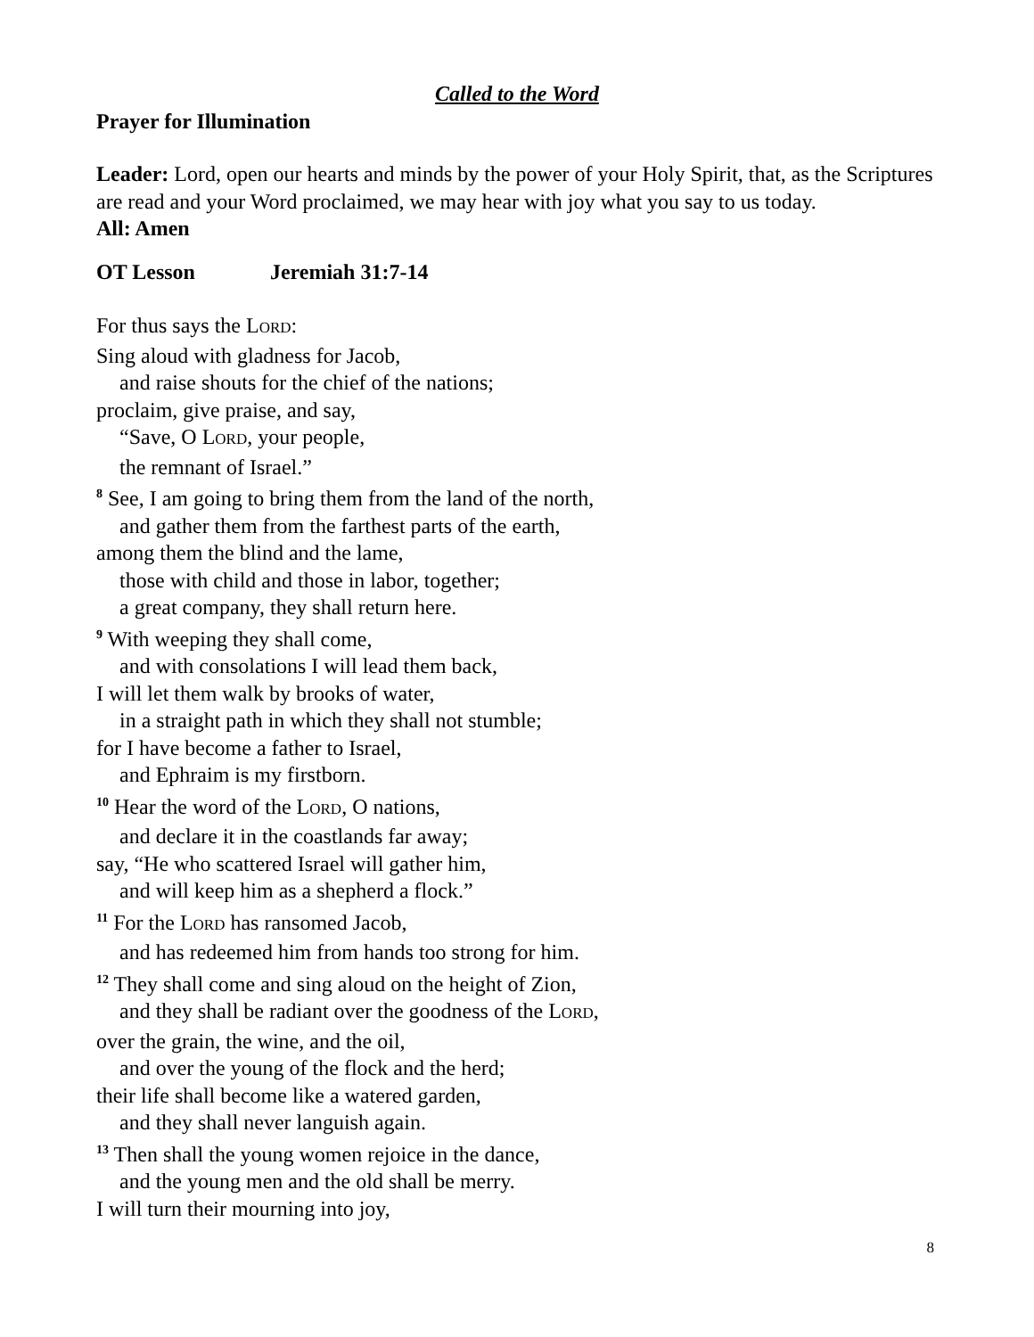Called to the Word
Prayer for Illumination
Leader: Lord, open our hearts and minds by the power of your Holy Spirit, that, as the Scriptures are read and your Word proclaimed, we may hear with joy what you say to us today.
All: Amen
OT Lesson Jeremiah 31:7-14
For thus says the LORD:
Sing aloud with gladness for Jacob,
and raise shouts for the chief of the nations;
proclaim, give praise, and say,
“Save, O LORD, your people,
the remnant of Israel.”
<sup>8</sup> See, I am going to bring them from the land of the north,
and gather them from the farthest parts of the earth,
among them the blind and the lame,
those with child and those in labor, together;
a great company, they shall return here.
<sup>9</sup> With weeping they shall come,
and with consolations I will lead them back,
I will let them walk by brooks of water,
in a straight path in which they shall not stumble;
for I have become a father to Israel,
and Ephraim is my firstborn.
<sup>10</sup> Hear the word of the LORD, O nations,
and declare it in the coastlands far away;
say, “He who scattered Israel will gather him,
and will keep him as a shepherd a flock.”
<sup>11</sup> For the LORD has ransomed Jacob,
and has redeemed him from hands too strong for him.
<sup>12</sup> They shall come and sing aloud on the height of Zion,
and they shall be radiant over the goodness of the LORD,
over the grain, the wine, and the oil,
and over the young of the flock and the herd;
their life shall become like a watered garden,
and they shall never languish again.
<sup>13</sup> Then shall the young women rejoice in the dance,
and the young men and the old shall be merry.
I will turn their mourning into joy,
8